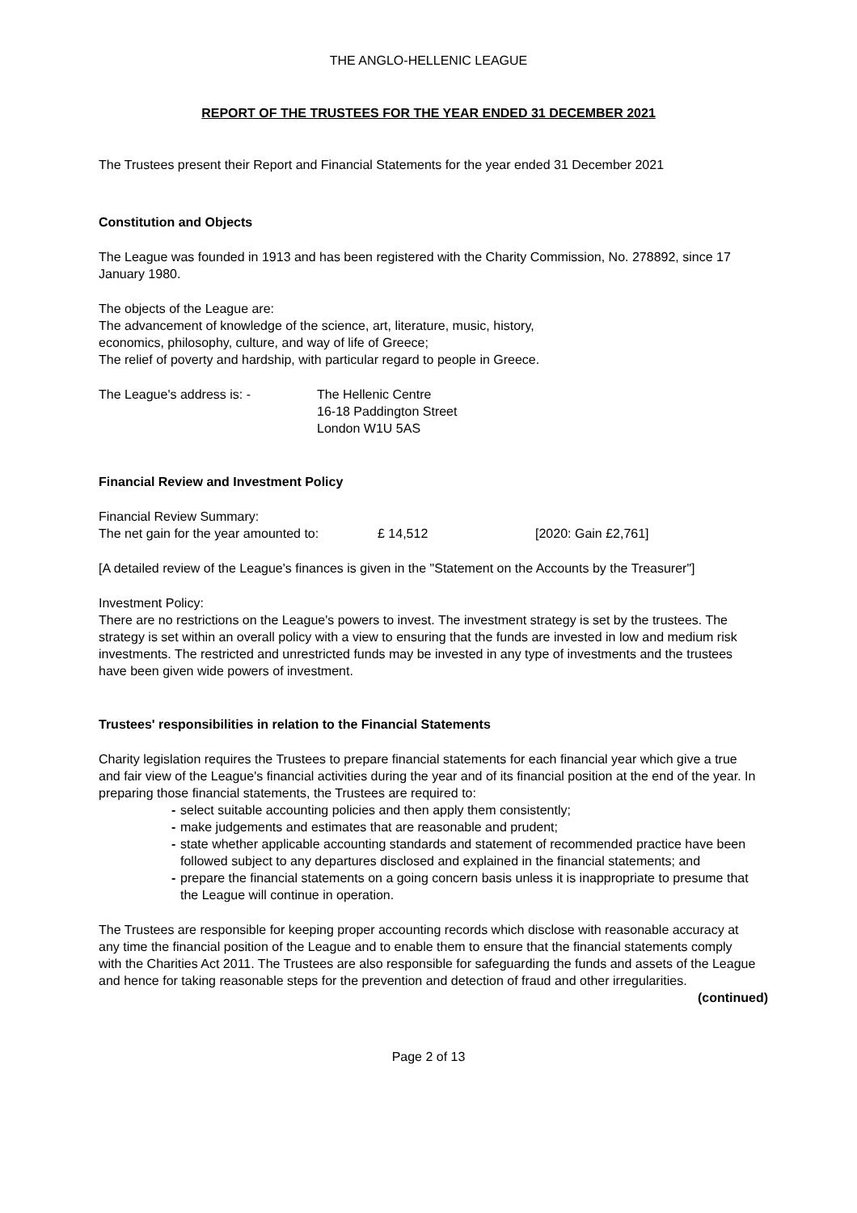THE ANGLO-HELLENIC LEAGUE
REPORT OF THE TRUSTEES FOR THE YEAR ENDED 31 DECEMBER 2021
The Trustees present their Report and Financial Statements for the year ended 31 December 2021
Constitution and Objects
The League was founded in 1913 and has been registered with the Charity Commission, No. 278892, since 17 January 1980.
The objects of the League are:
The advancement of knowledge of the science, art, literature, music, history,
economics, philosophy, culture, and way of life of Greece;
The relief of poverty and hardship, with particular regard to people in Greece.
The League's address is: - The Hellenic Centre
16-18 Paddington Street
London W1U 5AS
Financial Review and Investment Policy
Financial Review Summary:
The net gain for the year amounted to:
£ 14,512 [2020: Gain £2,761]
[A detailed review of the League's finances is given in the "Statement on the Accounts by the Treasurer"]
Investment Policy:
There are no restrictions on the League's powers to invest. The investment strategy is set by the trustees. The strategy is set within an overall policy with a view to ensuring that the funds are invested in low and medium risk investments. The restricted and unrestricted funds may be invested in any type of investments and the trustees have been given wide powers of investment.
Trustees' responsibilities in relation to the Financial Statements
Charity legislation requires the Trustees to prepare financial statements for each financial year which give a true and fair view of the League's financial activities during the year and of its financial position at the end of the year. In preparing those financial statements, the Trustees are required to:
- select suitable accounting policies and then apply them consistently;
- make judgements and estimates that are reasonable and prudent;
- state whether applicable accounting standards and statement of recommended practice have been followed subject to any departures disclosed and explained in the financial statements; and
- prepare the financial statements on a going concern basis unless it is inappropriate to presume that the League will continue in operation.
The Trustees are responsible for keeping proper accounting records which disclose with reasonable accuracy at any time the financial position of the League and to enable them to ensure that the financial statements comply with the Charities Act 2011. The Trustees are also responsible for safeguarding the funds and assets of the League and hence for taking reasonable steps for the prevention and detection of fraud and other irregularities.
(continued)
Page 2 of 13